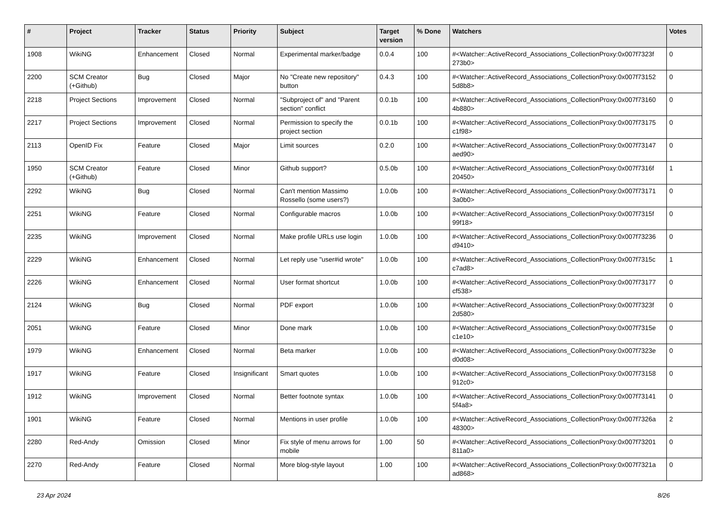| # | Project | Tracker | Status | Priority | Subject | Target version | % Done | Watchers | Votes |
| --- | --- | --- | --- | --- | --- | --- | --- | --- | --- |
| 1908 | WikiNG | Enhancement | Closed | Normal | Experimental marker/badge | 0.0.4 | 100 | #<Watcher::ActiveRecord_Associations_CollectionProxy:0x007f7323f 273b0> | 0 |
| 2200 | SCM Creator (+Github) | Bug | Closed | Major | No "Create new repository" button | 0.4.3 | 100 | #<Watcher::ActiveRecord_Associations_CollectionProxy:0x007f73152 5d8b8> | 0 |
| 2218 | Project Sections | Improvement | Closed | Normal | "Subproject of" and "Parent section" conflict | 0.0.1b | 100 | #<Watcher::ActiveRecord_Associations_CollectionProxy:0x007f73160 4b880> | 0 |
| 2217 | Project Sections | Improvement | Closed | Normal | Permission to specify the project section | 0.0.1b | 100 | #<Watcher::ActiveRecord_Associations_CollectionProxy:0x007f73175 c1f98> | 0 |
| 2113 | OpenID Fix | Feature | Closed | Major | Limit sources | 0.2.0 | 100 | #<Watcher::ActiveRecord_Associations_CollectionProxy:0x007f73147 aed90> | 0 |
| 1950 | SCM Creator (+Github) | Feature | Closed | Minor | Github support? | 0.5.0b | 100 | #<Watcher::ActiveRecord_Associations_CollectionProxy:0x007f7316f 20450> | 1 |
| 2292 | WikiNG | Bug | Closed | Normal | Can't mention Massimo Rossello (some users?) | 1.0.0b | 100 | #<Watcher::ActiveRecord_Associations_CollectionProxy:0x007f73171 3a0b0> | 0 |
| 2251 | WikiNG | Feature | Closed | Normal | Configurable macros | 1.0.0b | 100 | #<Watcher::ActiveRecord_Associations_CollectionProxy:0x007f7315f 99f18> | 0 |
| 2235 | WikiNG | Improvement | Closed | Normal | Make profile URLs use login | 1.0.0b | 100 | #<Watcher::ActiveRecord_Associations_CollectionProxy:0x007f73236 d9410> | 0 |
| 2229 | WikiNG | Enhancement | Closed | Normal | Let reply use "user#id wrote" | 1.0.0b | 100 | #<Watcher::ActiveRecord_Associations_CollectionProxy:0x007f7315c c7ad8> | 1 |
| 2226 | WikiNG | Enhancement | Closed | Normal | User format shortcut | 1.0.0b | 100 | #<Watcher::ActiveRecord_Associations_CollectionProxy:0x007f73177 cf538> | 0 |
| 2124 | WikiNG | Bug | Closed | Normal | PDF export | 1.0.0b | 100 | #<Watcher::ActiveRecord_Associations_CollectionProxy:0x007f7323f 2d580> | 0 |
| 2051 | WikiNG | Feature | Closed | Minor | Done mark | 1.0.0b | 100 | #<Watcher::ActiveRecord_Associations_CollectionProxy:0x007f7315e c1e10> | 0 |
| 1979 | WikiNG | Enhancement | Closed | Normal | Beta marker | 1.0.0b | 100 | #<Watcher::ActiveRecord_Associations_CollectionProxy:0x007f7323e d0d08> | 0 |
| 1917 | WikiNG | Feature | Closed | Insignificant | Smart quotes | 1.0.0b | 100 | #<Watcher::ActiveRecord_Associations_CollectionProxy:0x007f73158 912c0> | 0 |
| 1912 | WikiNG | Improvement | Closed | Normal | Better footnote syntax | 1.0.0b | 100 | #<Watcher::ActiveRecord_Associations_CollectionProxy:0x007f73141 5f4a8> | 0 |
| 1901 | WikiNG | Feature | Closed | Normal | Mentions in user profile | 1.0.0b | 100 | #<Watcher::ActiveRecord_Associations_CollectionProxy:0x007f7326a 48300> | 2 |
| 2280 | Red-Andy | Omission | Closed | Minor | Fix style of menu arrows for mobile | 1.00 | 50 | #<Watcher::ActiveRecord_Associations_CollectionProxy:0x007f73201 811a0> | 0 |
| 2270 | Red-Andy | Feature | Closed | Normal | More blog-style layout | 1.00 | 100 | #<Watcher::ActiveRecord_Associations_CollectionProxy:0x007f7321a ad868> | 0 |
23 Apr 2024 8/26